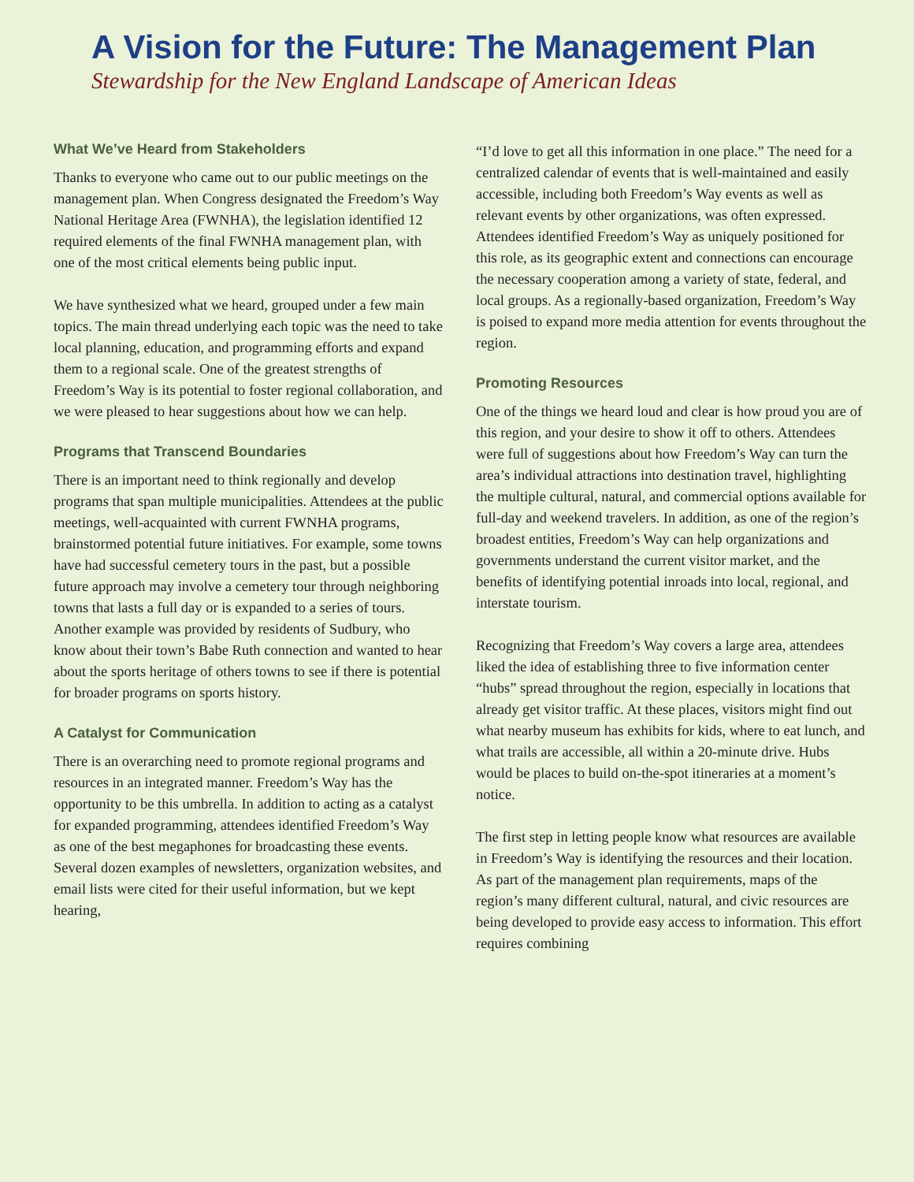A Vision for the Future: The Management Plan
Stewardship for the New England Landscape of American Ideas
What We’ve Heard from Stakeholders
Thanks to everyone who came out to our public meetings on the management plan. When Congress designated the Freedom’s Way National Heritage Area (FWNHA), the legislation identified 12 required elements of the final FWNHA management plan, with one of the most critical elements being public input.
We have synthesized what we heard, grouped under a few main topics. The main thread underlying each topic was the need to take local planning, education, and programming efforts and expand them to a regional scale. One of the greatest strengths of Freedom’s Way is its potential to foster regional collaboration, and we were pleased to hear suggestions about how we can help.
Programs that Transcend Boundaries
There is an important need to think regionally and develop programs that span multiple municipalities. Attendees at the public meetings, well-acquainted with current FWNHA programs, brainstormed potential future initiatives. For example, some towns have had successful cemetery tours in the past, but a possible future approach may involve a cemetery tour through neighboring towns that lasts a full day or is expanded to a series of tours. Another example was provided by residents of Sudbury, who know about their town’s Babe Ruth connection and wanted to hear about the sports heritage of others towns to see if there is potential for broader programs on sports history.
A Catalyst for Communication
There is an overarching need to promote regional programs and resources in an integrated manner. Freedom’s Way has the opportunity to be this umbrella. In addition to acting as a catalyst for expanded programming, attendees identified Freedom’s Way as one of the best megaphones for broadcasting these events. Several dozen examples of newsletters, organization websites, and email lists were cited for their useful information, but we kept hearing,
“I’d love to get all this information in one place.” The need for a centralized calendar of events that is well-maintained and easily accessible, including both Freedom’s Way events as well as relevant events by other organizations, was often expressed. Attendees identified Freedom’s Way as uniquely positioned for this role, as its geographic extent and connections can encourage the necessary cooperation among a variety of state, federal, and local groups. As a regionally-based organization, Freedom’s Way is poised to expand more media attention for events throughout the region.
Promoting Resources
One of the things we heard loud and clear is how proud you are of this region, and your desire to show it off to others. Attendees were full of suggestions about how Freedom’s Way can turn the area’s individual attractions into destination travel, highlighting the multiple cultural, natural, and commercial options available for full-day and weekend travelers. In addition, as one of the region’s broadest entities, Freedom’s Way can help organizations and governments understand the current visitor market, and the benefits of identifying potential inroads into local, regional, and interstate tourism.
Recognizing that Freedom’s Way covers a large area, attendees liked the idea of establishing three to five information center “hubs” spread throughout the region, especially in locations that already get visitor traffic. At these places, visitors might find out what nearby museum has exhibits for kids, where to eat lunch, and what trails are accessible, all within a 20-minute drive. Hubs would be places to build on-the-spot itineraries at a moment’s notice.
The first step in letting people know what resources are available in Freedom’s Way is identifying the resources and their location. As part of the management plan requirements, maps of the region’s many different cultural, natural, and civic resources are being developed to provide easy access to information. This effort requires combining